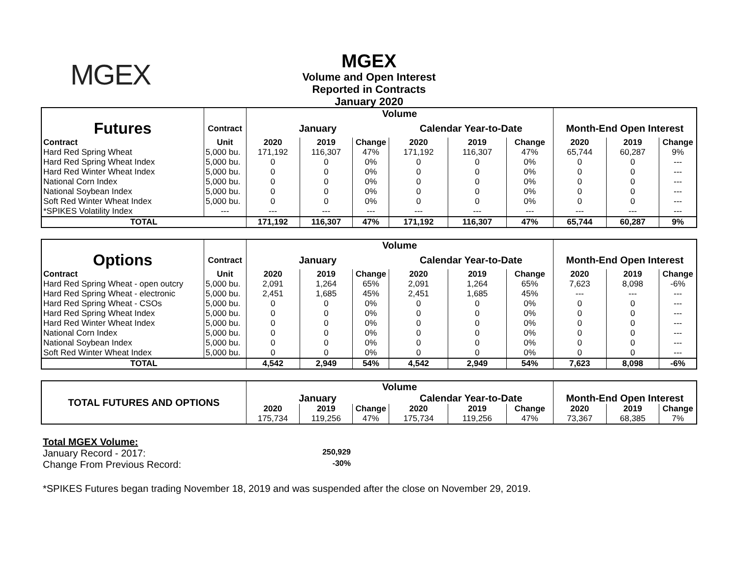MGEX
MGEX
Volume and Open Interest
Reported in Contracts
January 2020
| | | Volume | | | | | | | | |
| Futures | Contract | January | | | Calendar Year-to-Date | | | Month-End Open Interest | | |
| Contract | Unit | 2020 | 2019 | Change | 2020 | 2019 | Change | 2020 | 2019 | Change |
| Hard Red Spring Wheat | 5,000 bu. | 171,192 | 116,307 | 47% | 171,192 | 116,307 | 47% | 65,744 | 60,287 | 9% |
| Hard Red Spring Wheat Index | 5,000 bu. | 0 | 0 | 0% | 0 | 0 | 0% | 0 | 0 | --- |
| Hard Red Winter Wheat Index | 5,000 bu. | 0 | 0 | 0% | 0 | 0 | 0% | 0 | 0 | --- |
| National Corn Index | 5,000 bu. | 0 | 0 | 0% | 0 | 0 | 0% | 0 | 0 | --- |
| National Soybean Index | 5,000 bu. | 0 | 0 | 0% | 0 | 0 | 0% | 0 | 0 | --- |
| Soft Red Winter Wheat Index | 5,000 bu. | 0 | 0 | 0% | 0 | 0 | 0% | 0 | 0 | --- |
| *SPIKES Volatility Index | --- | --- | --- | --- | --- | --- | --- | --- | --- | --- |
| TOTAL | | 171,192 | 116,307 | 47% | 171,192 | 116,307 | 47% | 65,744 | 60,287 | 9% |
| | | Volume | | | | | | | | |
| Options | Contract | January | | | Calendar Year-to-Date | | | Month-End Open Interest | | |
| Contract | Unit | 2020 | 2019 | Change | 2020 | 2019 | Change | 2020 | 2019 | Change |
| Hard Red Spring Wheat - open outcry | 5,000 bu. | 2,091 | 1,264 | 65% | 2,091 | 1,264 | 65% | 7,623 | 8,098 | -6% |
| Hard Red Spring Wheat - electronic | 5,000 bu. | 2,451 | 1,685 | 45% | 2,451 | 1,685 | 45% | --- | --- | --- |
| Hard Red Spring Wheat - CSOs | 5,000 bu. | 0 | 0 | 0% | 0 | 0 | 0% | 0 | 0 | --- |
| Hard Red Spring Wheat Index | 5,000 bu. | 0 | 0 | 0% | 0 | 0 | 0% | 0 | 0 | --- |
| Hard Red Winter Wheat Index | 5,000 bu. | 0 | 0 | 0% | 0 | 0 | 0% | 0 | 0 | --- |
| National Corn Index | 5,000 bu. | 0 | 0 | 0% | 0 | 0 | 0% | 0 | 0 | --- |
| National Soybean Index | 5,000 bu. | 0 | 0 | 0% | 0 | 0 | 0% | 0 | 0 | --- |
| Soft Red Winter Wheat Index | 5,000 bu. | 0 | 0 | 0% | 0 | 0 | 0% | 0 | 0 | --- |
| TOTAL | | 4,542 | 2,949 | 54% | 4,542 | 2,949 | 54% | 7,623 | 8,098 | -6% |
| TOTAL FUTURES AND OPTIONS | Volume | | | | | | | | |
| | January | | | Calendar Year-to-Date | | | Month-End Open Interest | | |
| | 2020 | 2019 | Change | 2020 | 2019 | Change | 2020 | 2019 | Change |
| | 175,734 | 119,256 | 47% | 175,734 | 119,256 | 47% | 73,367 | 68,385 | 7% |
Total MGEX Volume:
January Record - 2017: 250,929
Change From Previous Record: -30%
*SPIKES Futures began trading November 18, 2019 and was suspended after the close on November 29, 2019.